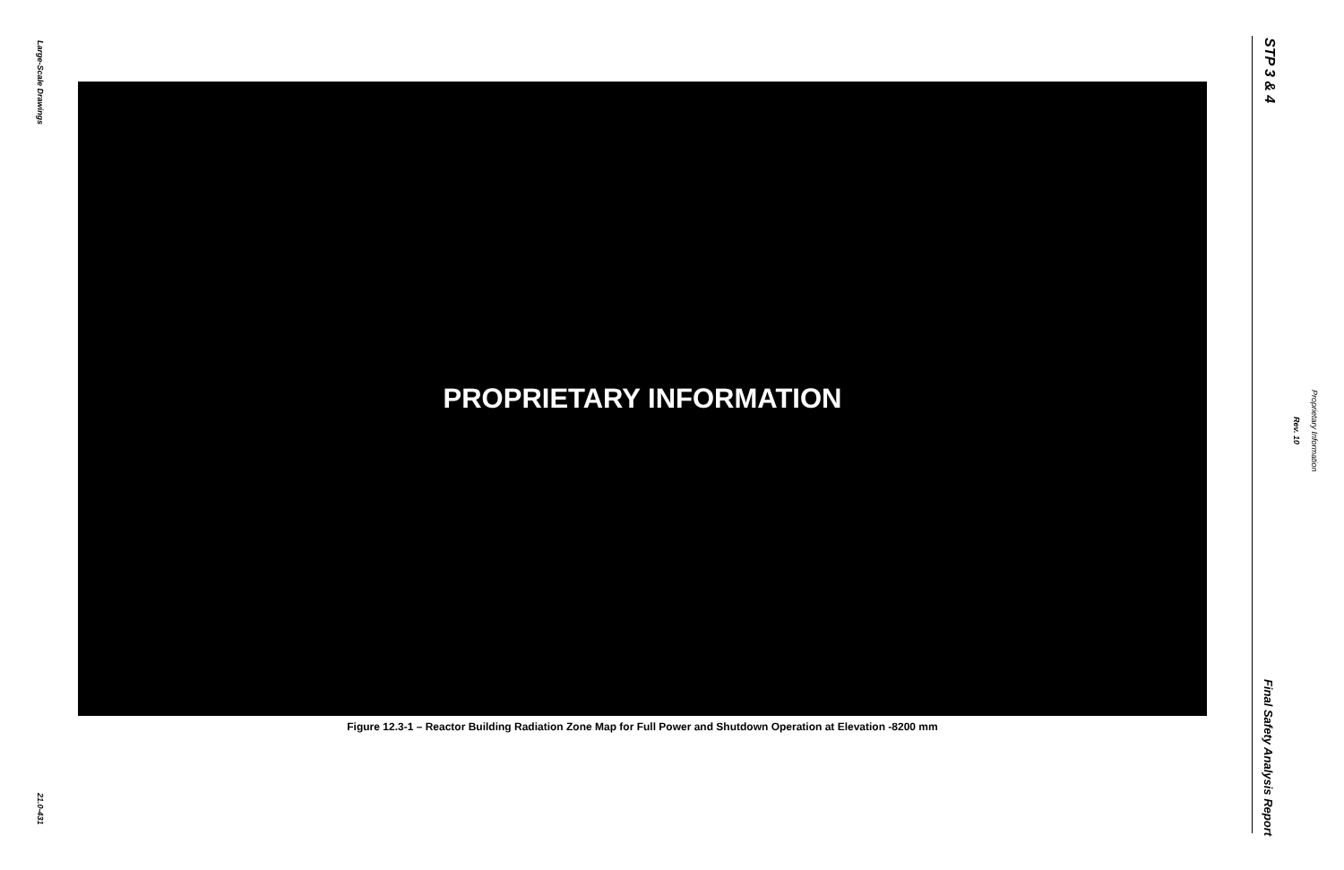Large-Scale Drawings
PROPRIETARY INFORMATION
Figure 12.3-1 – Reactor Building Radiation Zone Map for Full Power and Shutdown Operation at Elevation -8200 mm
21.0-431
STP 3 & 4
Proprietary Information
Rev. 10
Final Safety Analysis Report